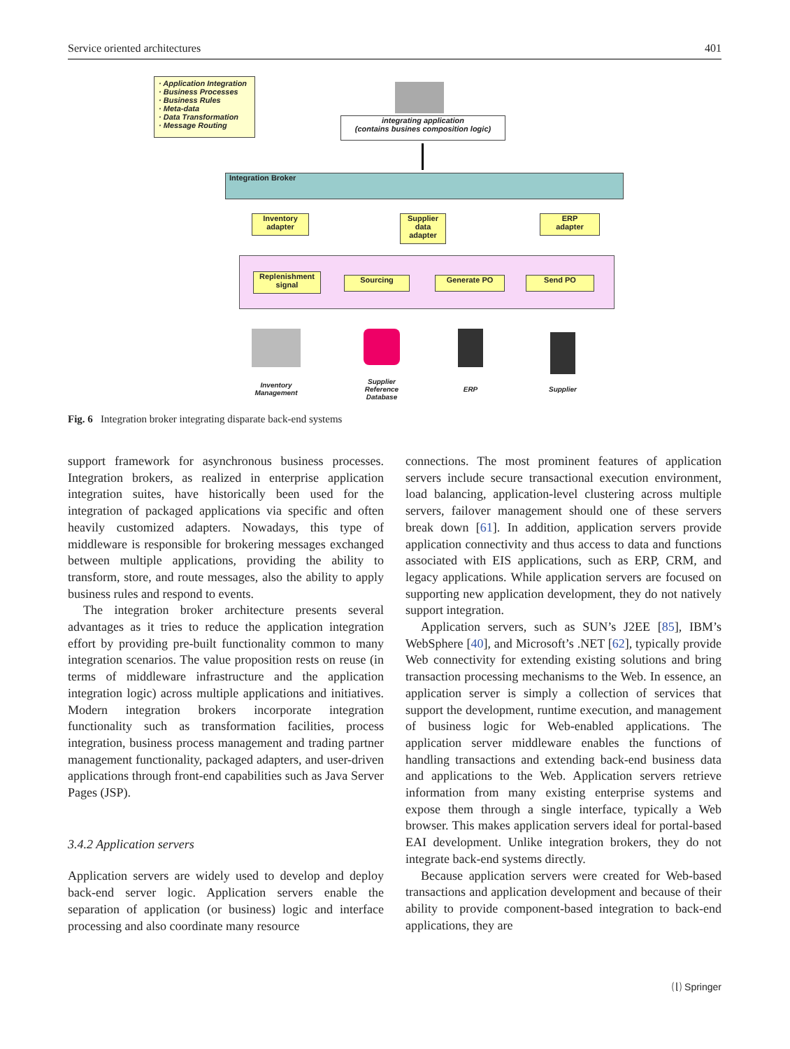Service oriented architectures 401
· Application Integration
· Business Processes
· Business Rules
· Meta-data
· Data Transformation
· Message Routing
integrating application
(contains busines composition logic)
Integration Broker
Inventory
adapter
Supplier
data
adapter
ERP
adapter
Replenishment
signal
Sourcing Generate PO Send PO
Inventory
Management
Supplier
Reference
Database
ERP Supplier
Fig. 6 Integration broker integrating disparate back-end systems
support framework for asynchronous business processes. Integration brokers, as realized in enterprise application integration suites, have historically been used for the integration of packaged applications via specific and often heavily customized adapters. Nowadays, this type of middleware is responsible for brokering messages exchanged between multiple applications, providing the ability to transform, store, and route messages, also the ability to apply business rules and respond to events.
The integration broker architecture presents several advantages as it tries to reduce the application integration effort by providing pre-built functionality common to many integration scenarios. The value proposition rests on reuse (in terms of middleware infrastructure and the application integration logic) across multiple applications and initiatives. Modern integration brokers incorporate integration functionality such as transformation facilities, process integration, business process management and trading partner management functionality, packaged adapters, and user-driven applications through front-end capabilities such as Java Server Pages (JSP).
3.4.2 Application servers
Application servers are widely used to develop and deploy back-end server logic. Application servers enable the separation of application (or business) logic and interface processing and also coordinate many resource
connections. The most prominent features of application servers include secure transactional execution environment, load balancing, application-level clustering across multiple servers, failover management should one of these servers break down [61]. In addition, application servers provide application connectivity and thus access to data and functions associated with EIS applications, such as ERP, CRM, and legacy applications. While application servers are focused on supporting new application development, they do not natively support integration.
Application servers, such as SUN’s J2EE [85], IBM’s WebSphere [40], and Microsoft’s .NET [62], typically provide Web connectivity for extending existing solutions and bring transaction processing mechanisms to the Web. In essence, an application server is simply a collection of services that support the development, runtime execution, and management of business logic for Web-enabled applications. The application server middleware enables the functions of handling transactions and extending back-end business data and applications to the Web. Application servers retrieve information from many existing enterprise systems and expose them through a single interface, typically a Web browser. This makes application servers ideal for portal-based EAI development. Unlike integration brokers, they do not integrate back-end systems directly.
Because application servers were created for Web-based transactions and application development and because of their ability to provide component-based integration to back-end applications, they are
⒧ Springer